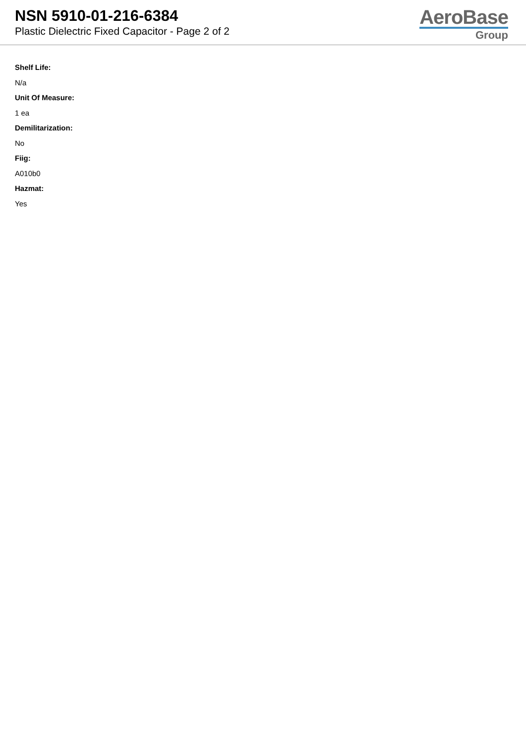NSN 5910-01-216-6384
Plastic Dielectric Fixed Capacitor - Page 2 of 2
AeroBase
Group
Shelf Life:
N/a
Unit Of Measure:
1 ea
Demilitarization:
No
Fiig:
A010b0
Hazmat:
Yes